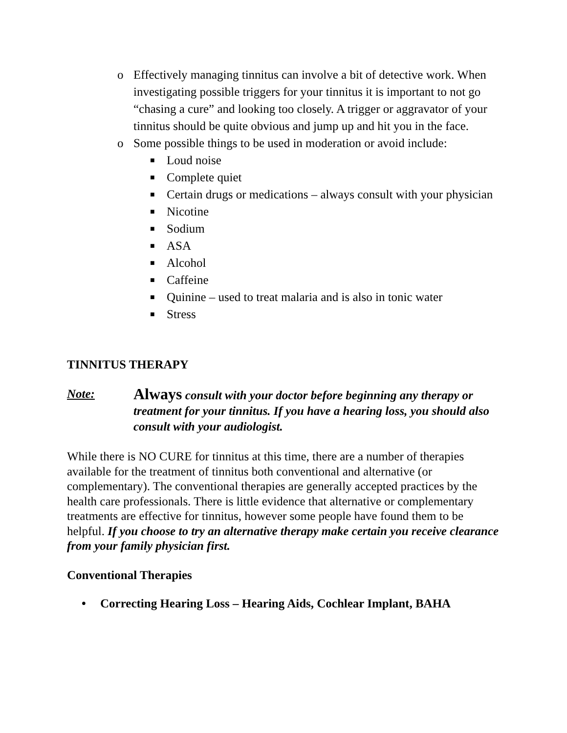o Effectively managing tinnitus can involve a bit of detective work. When investigating possible triggers for your tinnitus it is important to not go “chasing a cure” and looking too closely. A trigger or aggravator of your tinnitus should be quite obvious and jump up and hit you in the face.
o Some possible things to be used in moderation or avoid include:
■ Loud noise
■ Complete quiet
■ Certain drugs or medications – always consult with your physician
■ Nicotine
■ Sodium
■ ASA
■ Alcohol
■ Caffeine
■ Quinine – used to treat malaria and is also in tonic water
■ Stress
TINNITUS THERAPY
Note: Always consult with your doctor before beginning any therapy or treatment for your tinnitus. If you have a hearing loss, you should also consult with your audiologist.
While there is NO CURE for tinnitus at this time, there are a number of therapies available for the treatment of tinnitus both conventional and alternative (or complementary). The conventional therapies are generally accepted practices by the health care professionals. There is little evidence that alternative or complementary treatments are effective for tinnitus, however some people have found them to be helpful. If you choose to try an alternative therapy make certain you receive clearance from your family physician first.
Conventional Therapies
• Correcting Hearing Loss – Hearing Aids, Cochlear Implant, BAHA